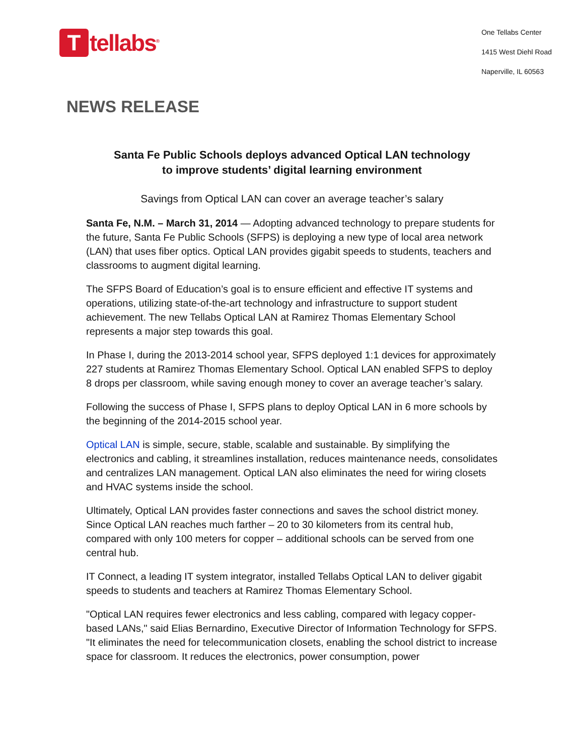T
tellabs<sup>®</sup>
One Tellabs Center
1415 West Diehl Road
Naperville, IL 60563
NEWS RELEASE
Santa Fe Public Schools deploys advanced Optical LAN technology
to improve students’ digital learning environment
Savings from Optical LAN can cover an average teacher’s salary
Santa Fe, N.M. – March 31, 2014 — Adopting advanced technology to prepare students for the future, Santa Fe Public Schools (SFPS) is deploying a new type of local area network (LAN) that uses fiber optics. Optical LAN provides gigabit speeds to students, teachers and classrooms to augment digital learning.
The SFPS Board of Education’s goal is to ensure efficient and effective IT systems and operations, utilizing state-of-the-art technology and infrastructure to support student achievement. The new Tellabs Optical LAN at Ramirez Thomas Elementary School represents a major step towards this goal.
In Phase I, during the 2013-2014 school year, SFPS deployed 1:1 devices for approximately 227 students at Ramirez Thomas Elementary School. Optical LAN enabled SFPS to deploy 8 drops per classroom, while saving enough money to cover an average teacher’s salary.
Following the success of Phase I, SFPS plans to deploy Optical LAN in 6 more schools by the beginning of the 2014-2015 school year.
Optical LAN is simple, secure, stable, scalable and sustainable. By simplifying the electronics and cabling, it streamlines installation, reduces maintenance needs, consolidates and centralizes LAN management. Optical LAN also eliminates the need for wiring closets and HVAC systems inside the school.
Ultimately, Optical LAN provides faster connections and saves the school district money. Since Optical LAN reaches much farther – 20 to 30 kilometers from its central hub, compared with only 100 meters for copper – additional schools can be served from one central hub.
IT Connect, a leading IT system integrator, installed Tellabs Optical LAN to deliver gigabit speeds to students and teachers at Ramirez Thomas Elementary School.
"Optical LAN requires fewer electronics and less cabling, compared with legacy copper-based LANs," said Elias Bernardino, Executive Director of Information Technology for SFPS. "It eliminates the need for telecommunication closets, enabling the school district to increase space for classroom. It reduces the electronics, power consumption, power